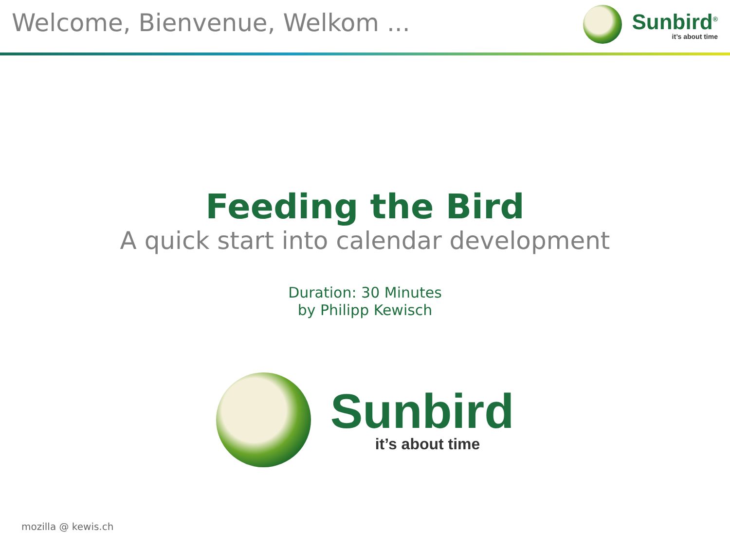Welcome, Bienvenue, Welkom ...
Sunbird<sup>®</sup>
it’s about time
Feeding the Bird
A quick start into calendar development
Duration: 30 Minutes
by Philipp Kewisch
Sunbird
it’s about time
mozilla @ kewis.ch